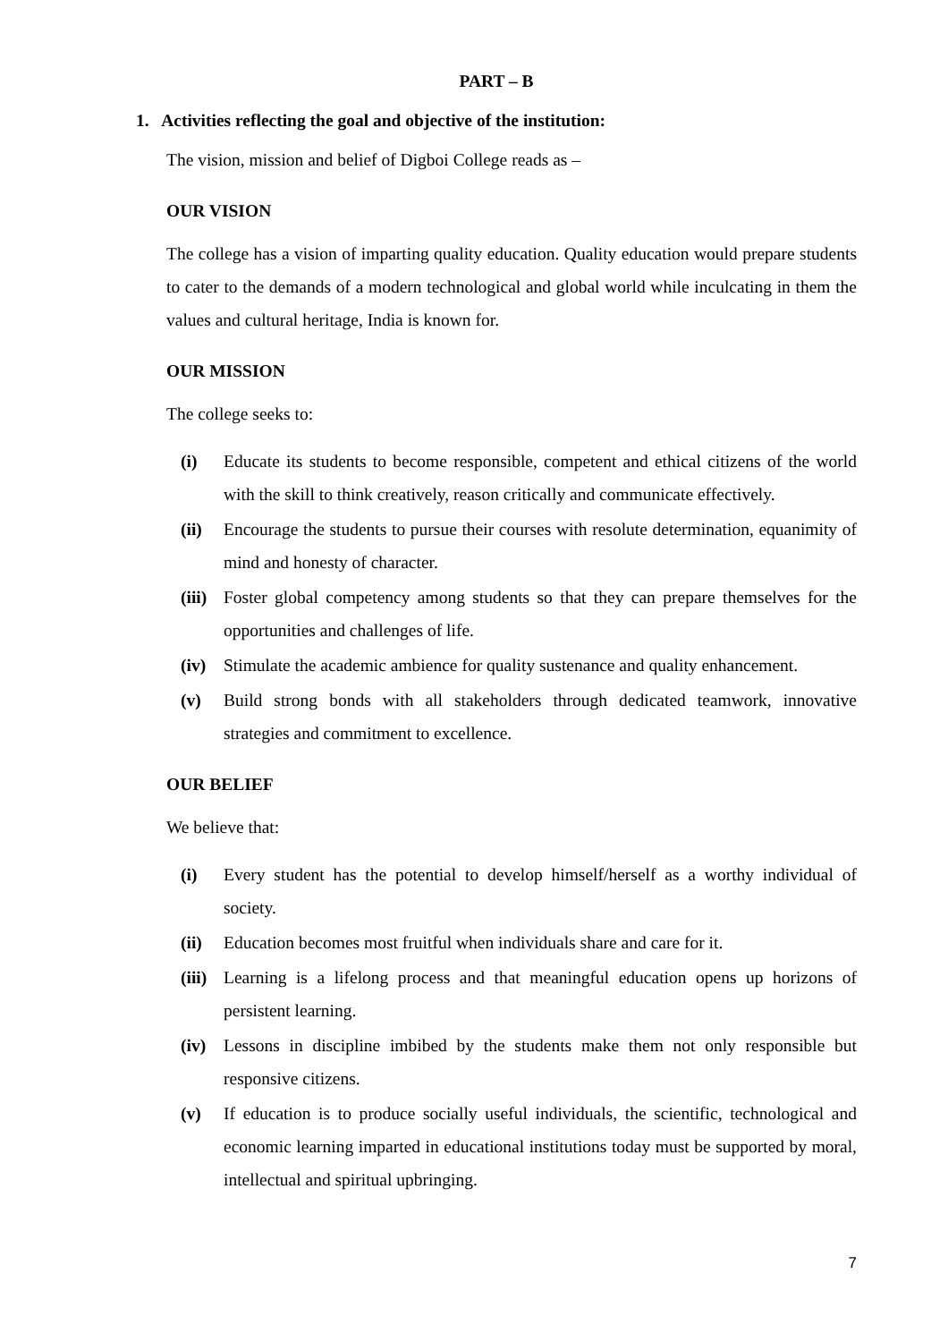PART – B
1. Activities reflecting the goal and objective of the institution:
The vision, mission and belief of Digboi College reads as –
OUR VISION
The college has a vision of imparting quality education. Quality education would prepare students to cater to the demands of a modern technological and global world while inculcating in them the values and cultural heritage, India is known for.
OUR MISSION
The college seeks to:
(i) Educate its students to become responsible, competent and ethical citizens of the world with the skill to think creatively, reason critically and communicate effectively.
(ii) Encourage the students to pursue their courses with resolute determination, equanimity of mind and honesty of character.
(iii) Foster global competency among students so that they can prepare themselves for the opportunities and challenges of life.
(iv) Stimulate the academic ambience for quality sustenance and quality enhancement.
(v) Build strong bonds with all stakeholders through dedicated teamwork, innovative strategies and commitment to excellence.
OUR BELIEF
We believe that:
(i) Every student has the potential to develop himself/herself as a worthy individual of society.
(ii) Education becomes most fruitful when individuals share and care for it.
(iii) Learning is a lifelong process and that meaningful education opens up horizons of persistent learning.
(iv) Lessons in discipline imbibed by the students make them not only responsible but responsive citizens.
(v) If education is to produce socially useful individuals, the scientific, technological and economic learning imparted in educational institutions today must be supported by moral, intellectual and spiritual upbringing.
7